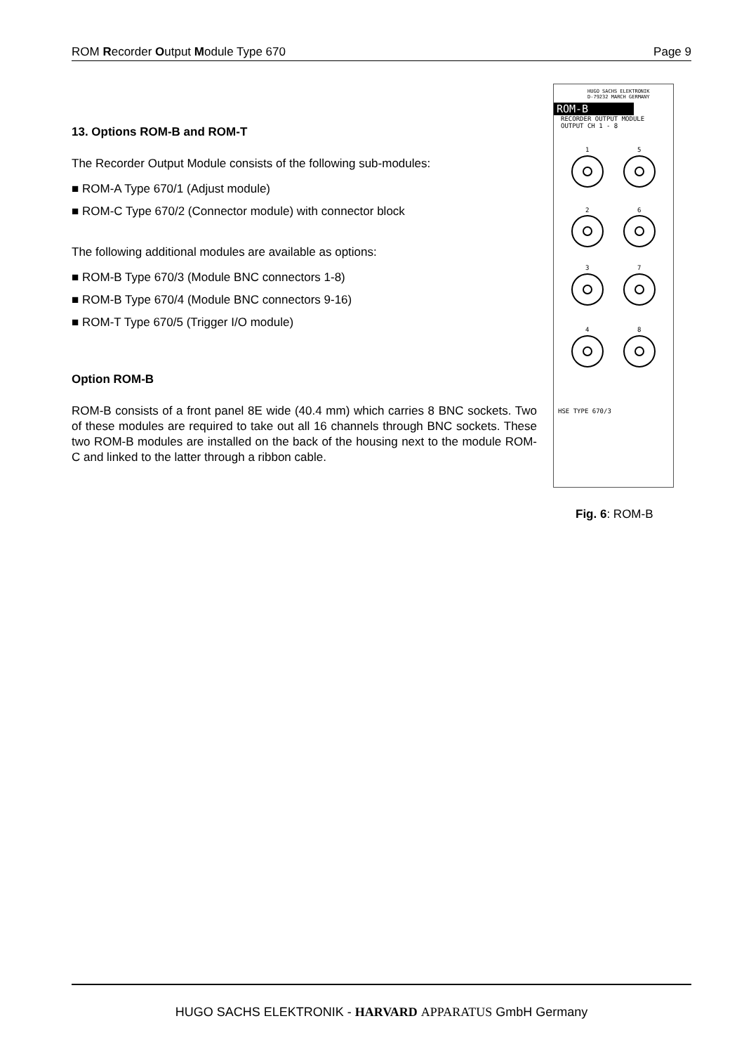ROM Recorder Output Module Type 670 Page 9
13. Options ROM-B and ROM-T
The Recorder Output Module consists of the following sub-modules:
■ ROM-A Type 670/1 (Adjust module)
■ ROM-C Type 670/2 (Connector module) with connector block
The following additional modules are available as options:
■ ROM-B Type 670/3 (Module BNC connectors 1-8)
■ ROM-B Type 670/4 (Module BNC connectors 9-16)
■ ROM-T Type 670/5 (Trigger I/O module)
Option ROM-B
ROM-B consists of a front panel 8E wide (40.4 mm) which carries 8 BNC sockets. Two of these modules are required to take out all 16 channels through BNC sockets. These two ROM-B modules are installed on the back of the housing next to the module ROM-C and linked to the latter through a ribbon cable.
HUGO SACHS ELEKTRONIK
D-79232 MARCH GERMANY
ROM-B
RECORDER OUTPUT MODULE
OUTPUT CH 1 - 8
1
5
2
6
3
7
4
8
HSE TYPE 670/3
Fig. 6: ROM-B
HUGO SACHS ELEKTRONIK - HARVARD APPARATUS GmbH Germany